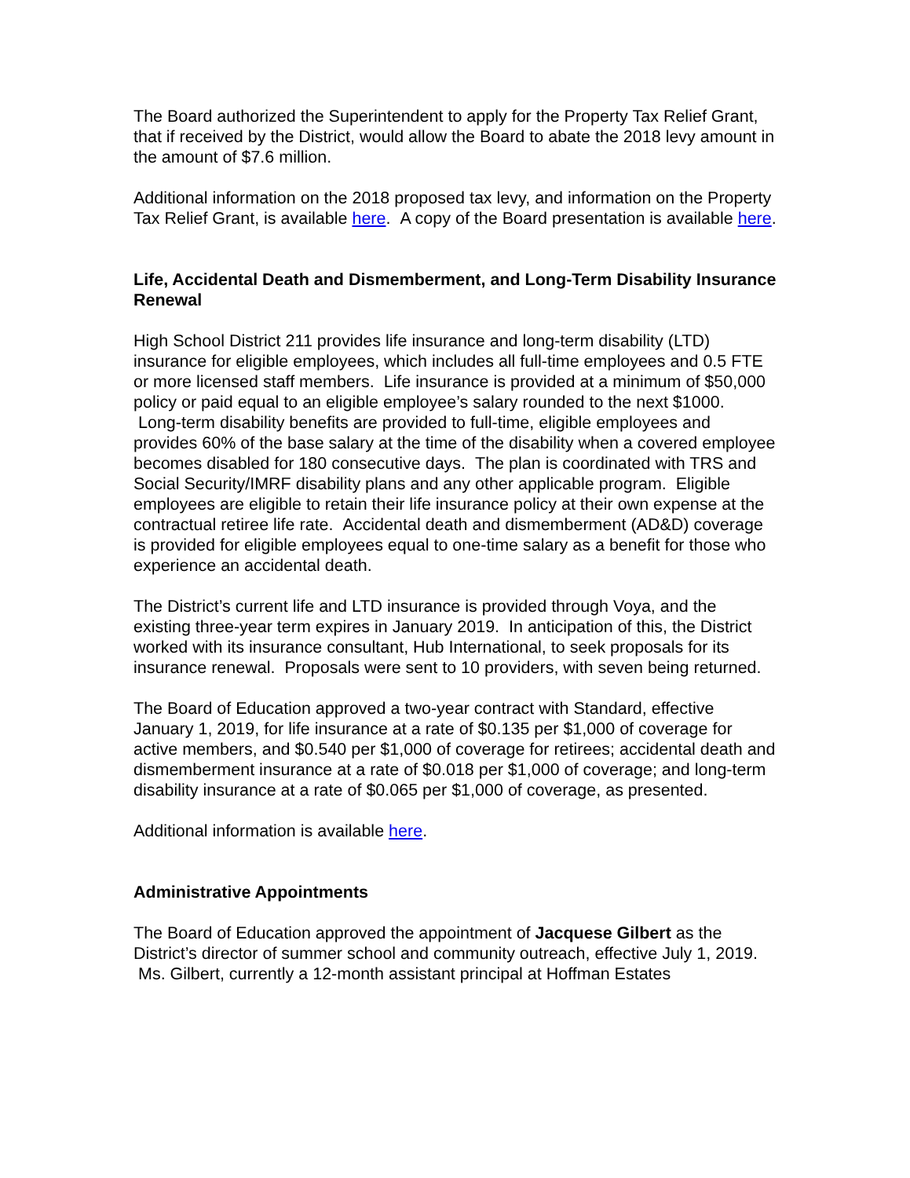The Board authorized the Superintendent to apply for the Property Tax Relief Grant, that if received by the District, would allow the Board to abate the 2018 levy amount in the amount of $7.6 million.
Additional information on the 2018 proposed tax levy, and information on the Property Tax Relief Grant, is available here. A copy of the Board presentation is available here.
Life, Accidental Death and Dismemberment, and Long-Term Disability Insurance Renewal
High School District 211 provides life insurance and long-term disability (LTD) insurance for eligible employees, which includes all full-time employees and 0.5 FTE or more licensed staff members. Life insurance is provided at a minimum of $50,000 policy or paid equal to an eligible employee’s salary rounded to the next $1000. Long-term disability benefits are provided to full-time, eligible employees and provides 60% of the base salary at the time of the disability when a covered employee becomes disabled for 180 consecutive days. The plan is coordinated with TRS and Social Security/IMRF disability plans and any other applicable program. Eligible employees are eligible to retain their life insurance policy at their own expense at the contractual retiree life rate. Accidental death and dismemberment (AD&D) coverage is provided for eligible employees equal to one-time salary as a benefit for those who experience an accidental death.
The District’s current life and LTD insurance is provided through Voya, and the existing three-year term expires in January 2019. In anticipation of this, the District worked with its insurance consultant, Hub International, to seek proposals for its insurance renewal. Proposals were sent to 10 providers, with seven being returned.
The Board of Education approved a two-year contract with Standard, effective January 1, 2019, for life insurance at a rate of $0.135 per $1,000 of coverage for active members, and $0.540 per $1,000 of coverage for retirees; accidental death and dismemberment insurance at a rate of $0.018 per $1,000 of coverage; and long-term disability insurance at a rate of $0.065 per $1,000 of coverage, as presented.
Additional information is available here.
Administrative Appointments
The Board of Education approved the appointment of Jacquese Gilbert as the District’s director of summer school and community outreach, effective July 1, 2019. Ms. Gilbert, currently a 12-month assistant principal at Hoffman Estates